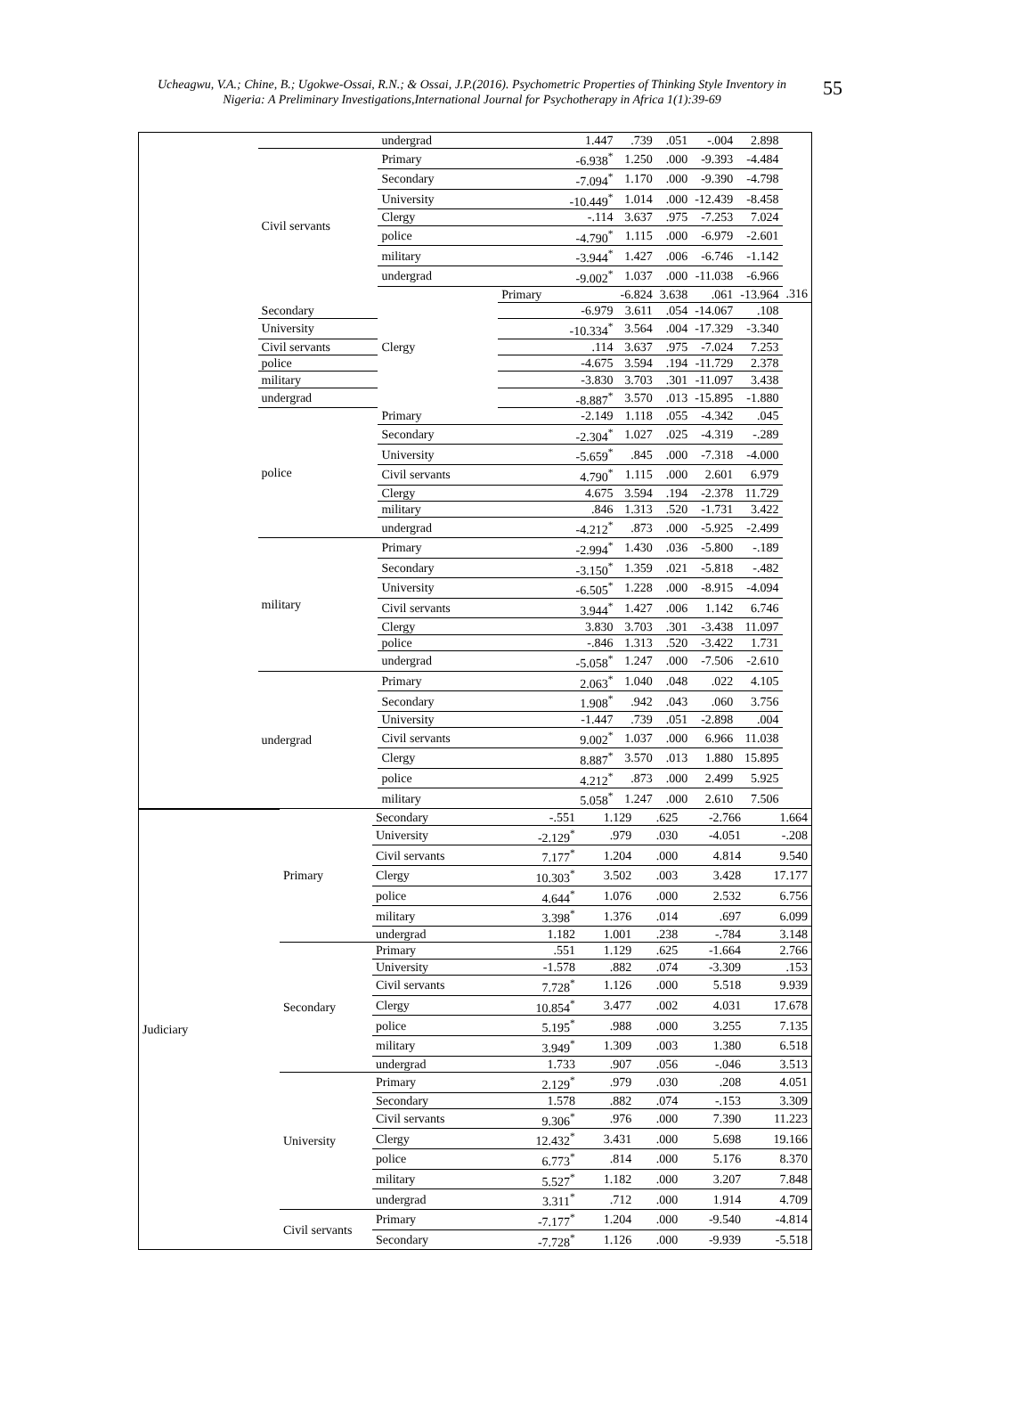Ucheagwu, V.A.; Chine, B.; Ugokwe-Ossai, R.N.; & Ossai, J.P.(2016). Psychometric Properties of Thinking Style Inventory in Nigeria: A Preliminary Investigations,International Journal for Psychotherapy in Africa 1(1):39-69
55
| | | undergrad | 1.447 | .739 | .051 | -.004 | 2.898 | |
| | Civil servants | Primary | -6.938<sup>*</sup> | 1.250 | .000 | -9.393 | -4.484 | |
| | | Secondary | -7.094<sup>*</sup> | 1.170 | .000 | -9.390 | -4.798 | |
| | | University | -10.449<sup>*</sup> | 1.014 | .000 | -12.439 | -8.458 | |
| | | Clergy | -.114 | 3.637 | .975 | -7.253 | 7.024 | |
| | | police | -4.790<sup>*</sup> | 1.115 | .000 | -6.979 | -2.601 | |
| | | military | -3.944<sup>*</sup> | 1.427 | .006 | -6.746 | -1.142 | |
| | | undergrad | -9.002<sup>*</sup> | 1.037 | .000 | -11.038 | -6.966 | |
| | | Clergy | Primary | -6.824 | 3.638 | .061 | -13.964 | .316 |
| | Secondary | | -6.979 | 3.611 | .054 | -14.067 | .108 | |
| | University | | -10.334<sup>*</sup> | 3.564 | .004 | -17.329 | -3.340 | |
| | Civil servants | | .114 | 3.637 | .975 | -7.024 | 7.253 | |
| | police | | -4.675 | 3.594 | .194 | -11.729 | 2.378 | |
| | military | | -3.830 | 3.703 | .301 | -11.097 | 3.438 | |
| | undergrad | | -8.887<sup>*</sup> | 3.570 | .013 | -15.895 | -1.880 | |
| | police | Primary | -2.149 | 1.118 | .055 | -4.342 | .045 | |
| | | Secondary | -2.304<sup>*</sup> | 1.027 | .025 | -4.319 | -.289 | |
| | | University | -5.659<sup>*</sup> | .845 | .000 | -7.318 | -4.000 | |
| | | Civil servants | 4.790<sup>*</sup> | 1.115 | .000 | 2.601 | 6.979 | |
| | | Clergy | 4.675 | 3.594 | .194 | -2.378 | 11.729 | |
| | | military | .846 | 1.313 | .520 | -1.731 | 3.422 | |
| | | undergrad | -4.212<sup>*</sup> | .873 | .000 | -5.925 | -2.499 | |
| | military | Primary | -2.994<sup>*</sup> | 1.430 | .036 | -5.800 | -.189 | |
| | | Secondary | -3.150<sup>*</sup> | 1.359 | .021 | -5.818 | -.482 | |
| | | University | -6.505<sup>*</sup> | 1.228 | .000 | -8.915 | -4.094 | |
| | | Civil servants | 3.944<sup>*</sup> | 1.427 | .006 | 1.142 | 6.746 | |
| | | Clergy | 3.830 | 3.703 | .301 | -3.438 | 11.097 | |
| | | police | -.846 | 1.313 | .520 | -3.422 | 1.731 | |
| | | undergrad | -5.058<sup>*</sup> | 1.247 | .000 | -7.506 | -2.610 | |
| | undergrad | Primary | 2.063<sup>*</sup> | 1.040 | .048 | .022 | 4.105 | |
| | | Secondary | 1.908<sup>*</sup> | .942 | .043 | .060 | 3.756 | |
| | | University | -1.447 | .739 | .051 | -2.898 | .004 | |
| | | Civil servants | 9.002<sup>*</sup> | 1.037 | .000 | 6.966 | 11.038 | |
| | | Clergy | 8.887<sup>*</sup> | 3.570 | .013 | 1.880 | 15.895 | |
| | | police | 4.212<sup>*</sup> | .873 | .000 | 2.499 | 5.925 | |
| | | military | 5.058<sup>*</sup> | 1.247 | .000 | 2.610 | 7.506 | |
| Judiciary | Primary | Secondary | -.551 | 1.129 | .625 | -2.766 | 1.664 |
| | | University | -2.129<sup>*</sup> | .979 | .030 | -4.051 | -.208 |
| | | Civil servants | 7.177<sup>*</sup> | 1.204 | .000 | 4.814 | 9.540 |
| | | Clergy | 10.303<sup>*</sup> | 3.502 | .003 | 3.428 | 17.177 |
| | | police | 4.644<sup>*</sup> | 1.076 | .000 | 2.532 | 6.756 |
| | | military | 3.398<sup>*</sup> | 1.376 | .014 | .697 | 6.099 |
| | | undergrad | 1.182 | 1.001 | .238 | -.784 | 3.148 |
| | Secondary | Primary | .551 | 1.129 | .625 | -1.664 | 2.766 |
| | | University | -1.578 | .882 | .074 | -3.309 | .153 |
| | | Civil servants | 7.728<sup>*</sup> | 1.126 | .000 | 5.518 | 9.939 |
| | | Clergy | 10.854<sup>*</sup> | 3.477 | .002 | 4.031 | 17.678 |
| | | police | 5.195<sup>*</sup> | .988 | .000 | 3.255 | 7.135 |
| | | military | 3.949<sup>*</sup> | 1.309 | .003 | 1.380 | 6.518 |
| | | undergrad | 1.733 | .907 | .056 | -.046 | 3.513 |
| | University | Primary | 2.129<sup>*</sup> | .979 | .030 | .208 | 4.051 |
| | | Secondary | 1.578 | .882 | .074 | -.153 | 3.309 |
| | | Civil servants | 9.306<sup>*</sup> | .976 | .000 | 7.390 | 11.223 |
| | | Clergy | 12.432<sup>*</sup> | 3.431 | .000 | 5.698 | 19.166 |
| | | police | 6.773<sup>*</sup> | .814 | .000 | 5.176 | 8.370 |
| | | military | 5.527<sup>*</sup> | 1.182 | .000 | 3.207 | 7.848 |
| | | undergrad | 3.311<sup>*</sup> | .712 | .000 | 1.914 | 4.709 |
| | Civil servants | Primary | -7.177<sup>*</sup> | 1.204 | .000 | -9.540 | -4.814 |
| | | Secondary | -7.728<sup>*</sup> | 1.126 | .000 | -9.939 | -5.518 |